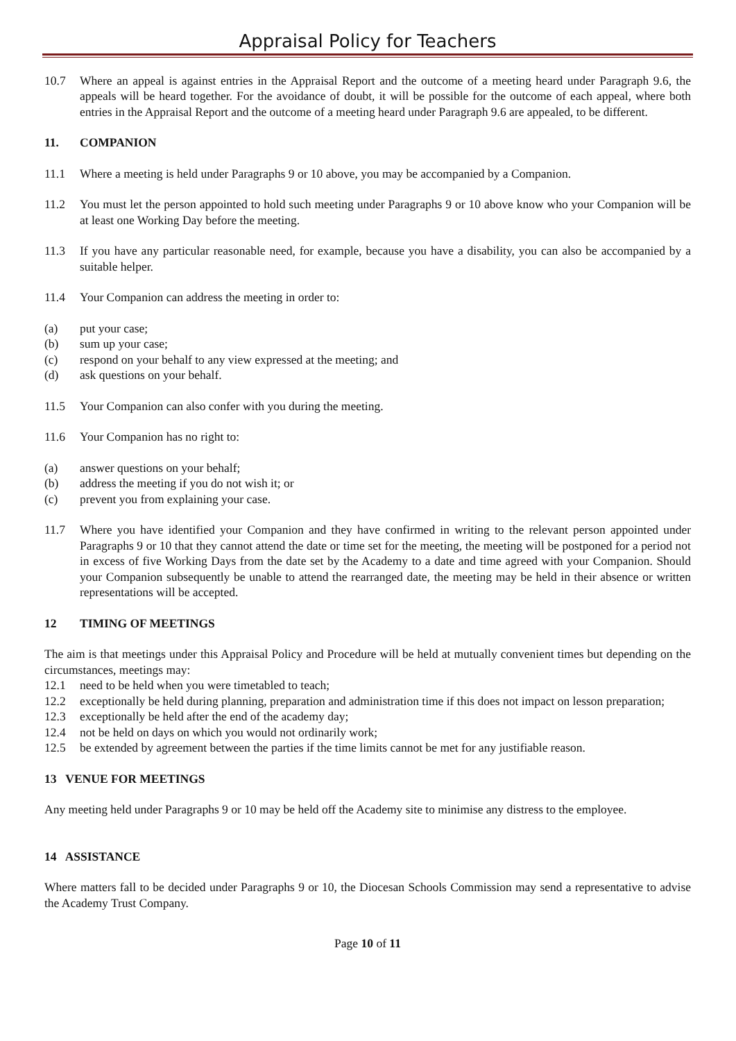Appraisal Policy for Teachers
10.7 Where an appeal is against entries in the Appraisal Report and the outcome of a meeting heard under Paragraph 9.6, the appeals will be heard together. For the avoidance of doubt, it will be possible for the outcome of each appeal, where both entries in the Appraisal Report and the outcome of a meeting heard under Paragraph 9.6 are appealed, to be different.
11. COMPANION
11.1 Where a meeting is held under Paragraphs 9 or 10 above, you may be accompanied by a Companion.
11.2 You must let the person appointed to hold such meeting under Paragraphs 9 or 10 above know who your Companion will be at least one Working Day before the meeting.
11.3 If you have any particular reasonable need, for example, because you have a disability, you can also be accompanied by a suitable helper.
11.4 Your Companion can address the meeting in order to:
(a) put your case;
(b) sum up your case;
(c) respond on your behalf to any view expressed at the meeting; and
(d) ask questions on your behalf.
11.5 Your Companion can also confer with you during the meeting.
11.6 Your Companion has no right to:
(a) answer questions on your behalf;
(b) address the meeting if you do not wish it; or
(c) prevent you from explaining your case.
11.7 Where you have identified your Companion and they have confirmed in writing to the relevant person appointed under Paragraphs 9 or 10 that they cannot attend the date or time set for the meeting, the meeting will be postponed for a period not in excess of five Working Days from the date set by the Academy to a date and time agreed with your Companion. Should your Companion subsequently be unable to attend the rearranged date, the meeting may be held in their absence or written representations will be accepted.
12 TIMING OF MEETINGS
The aim is that meetings under this Appraisal Policy and Procedure will be held at mutually convenient times but depending on the circumstances, meetings may:
12.1 need to be held when you were timetabled to teach;
12.2 exceptionally be held during planning, preparation and administration time if this does not impact on lesson preparation;
12.3 exceptionally be held after the end of the academy day;
12.4 not be held on days on which you would not ordinarily work;
12.5 be extended by agreement between the parties if the time limits cannot be met for any justifiable reason.
13 VENUE FOR MEETINGS
Any meeting held under Paragraphs 9 or 10 may be held off the Academy site to minimise any distress to the employee.
14 ASSISTANCE
Where matters fall to be decided under Paragraphs 9 or 10, the Diocesan Schools Commission may send a representative to advise the Academy Trust Company.
Page 10 of 11